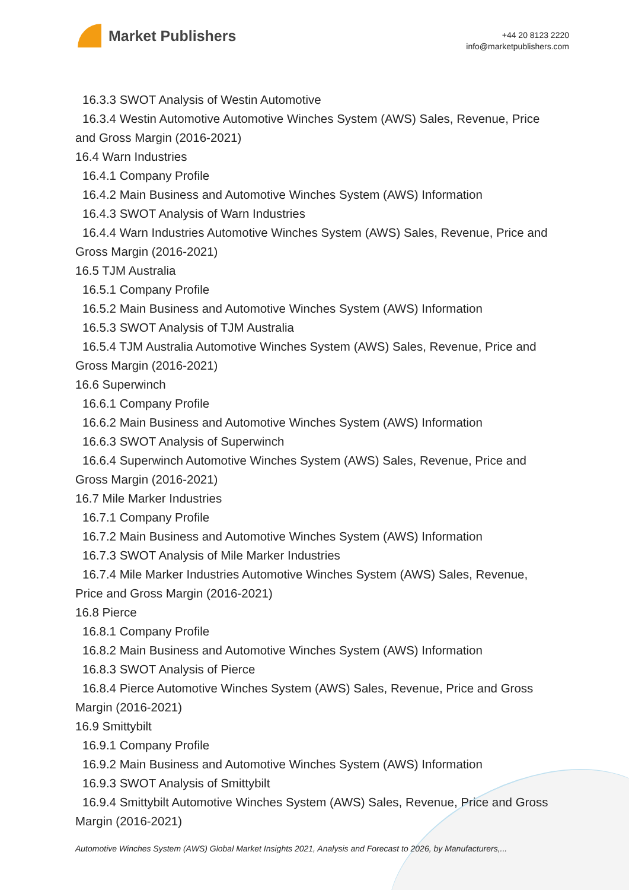Market Publishers
+44 20 8123 2220
info@marketpublishers.com
16.3.3 SWOT Analysis of Westin Automotive
16.3.4 Westin Automotive Automotive Winches System (AWS) Sales, Revenue, Price
and Gross Margin (2016-2021)
16.4 Warn Industries
16.4.1 Company Profile
16.4.2 Main Business and Automotive Winches System (AWS) Information
16.4.3 SWOT Analysis of Warn Industries
16.4.4 Warn Industries Automotive Winches System (AWS) Sales, Revenue, Price and
Gross Margin (2016-2021)
16.5 TJM Australia
16.5.1 Company Profile
16.5.2 Main Business and Automotive Winches System (AWS) Information
16.5.3 SWOT Analysis of TJM Australia
16.5.4 TJM Australia Automotive Winches System (AWS) Sales, Revenue, Price and
Gross Margin (2016-2021)
16.6 Superwinch
16.6.1 Company Profile
16.6.2 Main Business and Automotive Winches System (AWS) Information
16.6.3 SWOT Analysis of Superwinch
16.6.4 Superwinch Automotive Winches System (AWS) Sales, Revenue, Price and
Gross Margin (2016-2021)
16.7 Mile Marker Industries
16.7.1 Company Profile
16.7.2 Main Business and Automotive Winches System (AWS) Information
16.7.3 SWOT Analysis of Mile Marker Industries
16.7.4 Mile Marker Industries Automotive Winches System (AWS) Sales, Revenue,
Price and Gross Margin (2016-2021)
16.8 Pierce
16.8.1 Company Profile
16.8.2 Main Business and Automotive Winches System (AWS) Information
16.8.3 SWOT Analysis of Pierce
16.8.4 Pierce Automotive Winches System (AWS) Sales, Revenue, Price and Gross
Margin (2016-2021)
16.9 Smittybilt
16.9.1 Company Profile
16.9.2 Main Business and Automotive Winches System (AWS) Information
16.9.3 SWOT Analysis of Smittybilt
16.9.4 Smittybilt Automotive Winches System (AWS) Sales, Revenue, Price and Gross
Margin (2016-2021)
Automotive Winches System (AWS) Global Market Insights 2021, Analysis and Forecast to 2026, by Manufacturers,...